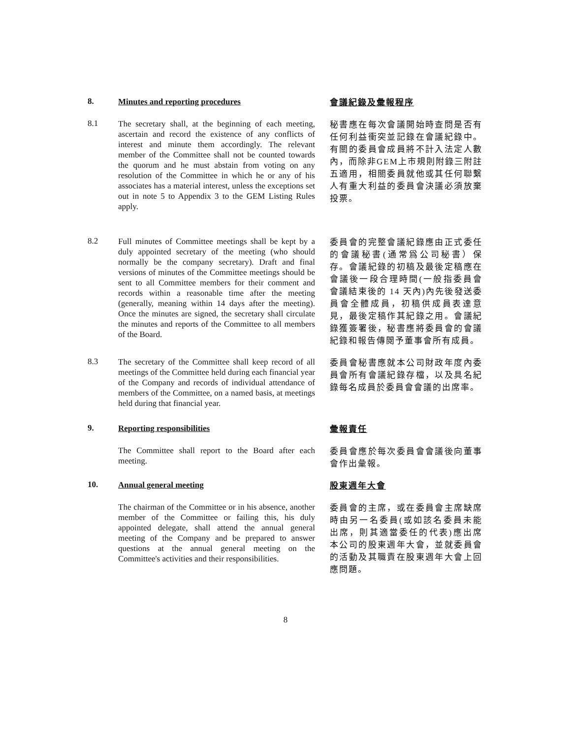8.
Minutes and reporting procedures
會議紀錄及彙報程序
8.1
The secretary shall, at the beginning of each meeting, ascertain and record the existence of any conflicts of interest and minute them accordingly. The relevant member of the Committee shall not be counted towards the quorum and he must abstain from voting on any resolution of the Committee in which he or any of his associates has a material interest, unless the exceptions set out in note 5 to Appendix 3 to the GEM Listing Rules apply.
秘書應在每次會議開始時查問是否有任何利益衝突並記錄在會議紀錄中。有關的委員會成員將不計入法定人數內，而除非GEM上市規則附錄三附註五適用，相關委員就他或其任何聯繫人有重大利益的委員會決議必須放棄投票。
8.2
Full minutes of Committee meetings shall be kept by a duly appointed secretary of the meeting (who should normally be the company secretary). Draft and final versions of minutes of the Committee meetings should be sent to all Committee members for their comment and records within a reasonable time after the meeting (generally, meaning within 14 days after the meeting). Once the minutes are signed, the secretary shall circulate the minutes and reports of the Committee to all members of the Board.
委員會的完整會議紀錄應由正式委任的會議秘書(通常爲公司秘書）保存。會議紀錄的初稿及最後定稿應在會議後一段合理時間(一般指委員會會議結束後的 14 天內)內先後發送委員會全體成員，初稿供成員表達意見，最後定稿作其紀錄之用。會議紀錄獲簽署後，秘書應將委員會的會議紀錄和報告傳閱予董事會所有成員。
8.3
The secretary of the Committee shall keep record of all meetings of the Committee held during each financial year of the Company and records of individual attendance of members of the Committee, on a named basis, at meetings held during that financial year.
委員會秘書應就本公司財政年度內委員會所有會議紀錄存檔，以及具名紀錄每名成員於委員會會議的出席率。
9.
Reporting responsibilities
彙報責任
The Committee shall report to the Board after each meeting.
委員會應於每次委員會會議後向董事會作出彙報。
10.
Annual general meeting
股東週年大會
The chairman of the Committee or in his absence, another member of the Committee or failing this, his duly appointed delegate, shall attend the annual general meeting of the Company and be prepared to answer questions at the annual general meeting on the Committee's activities and their responsibilities.
委員會的主席，或在委員會主席缺席時由另一名委員(或如該名委員未能出席，則其適當委任的代表)應出席本公司的股東週年大會，並就委員會的活動及其職責在股東週年大會上回應問題。
8